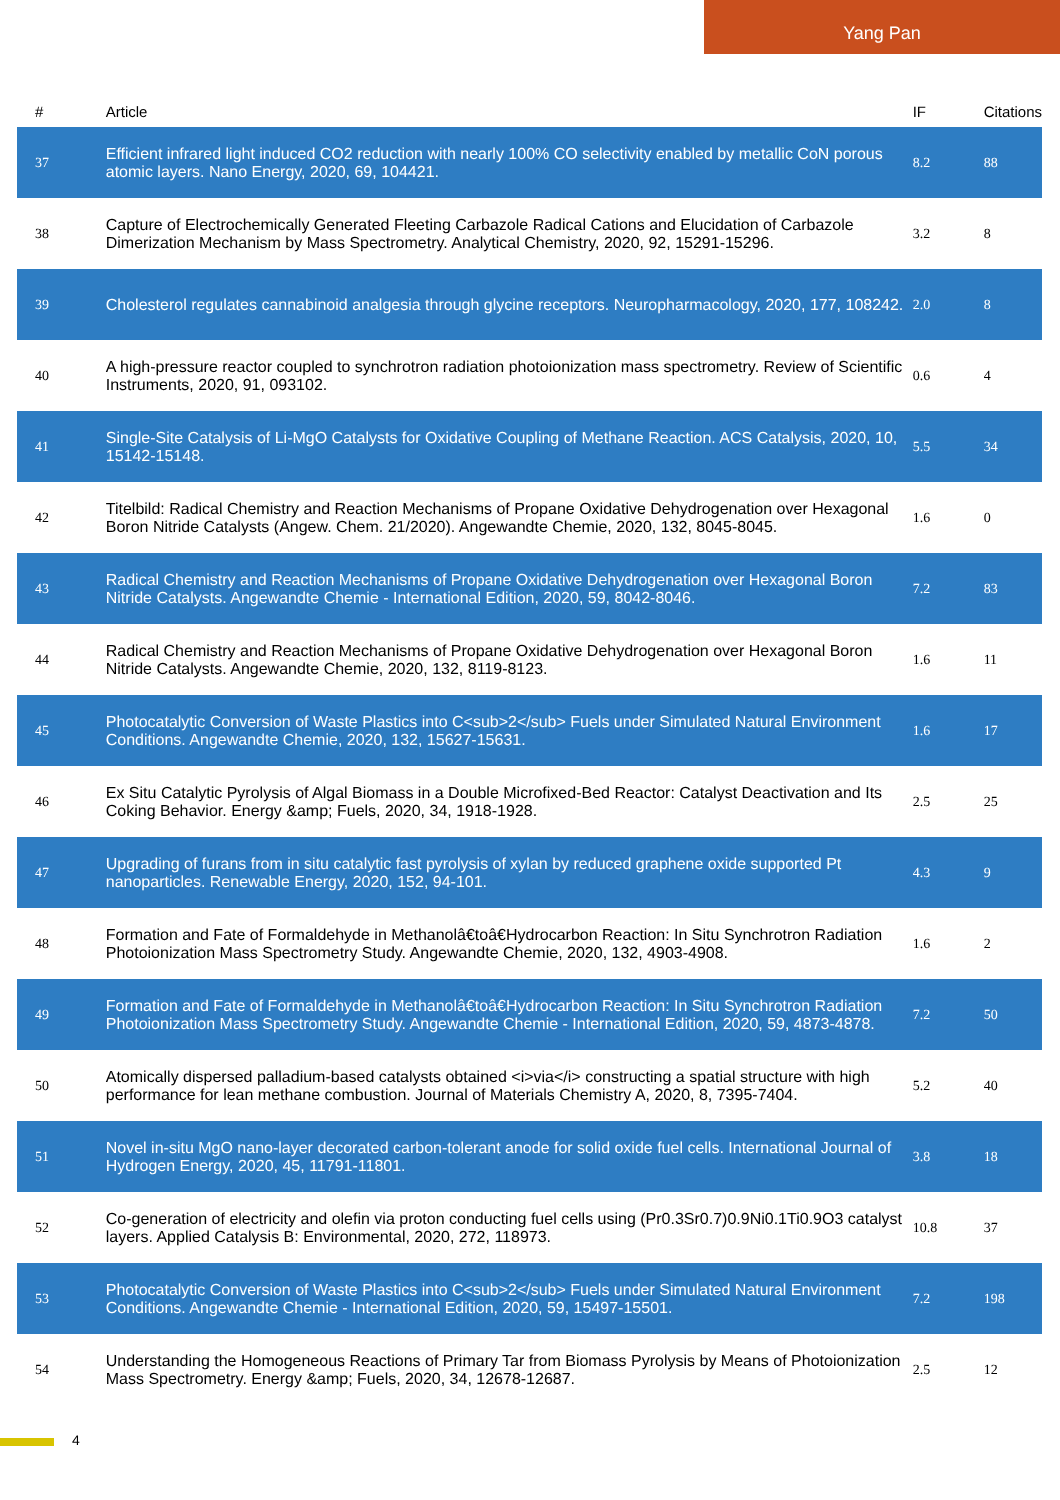Yang Pan
| # | Article | IF | Citations |
| --- | --- | --- | --- |
| 37 | Efficient infrared light induced CO2 reduction with nearly 100% CO selectivity enabled by metallic CoN porous atomic layers. Nano Energy, 2020, 69, 104421. | 8.2 | 88 |
| 38 | Capture of Electrochemically Generated Fleeting Carbazole Radical Cations and Elucidation of Carbazole Dimerization Mechanism by Mass Spectrometry. Analytical Chemistry, 2020, 92, 15291-15296. | 3.2 | 8 |
| 39 | Cholesterol regulates cannabinoid analgesia through glycine receptors. Neuropharmacology, 2020, 177, 108242. | 2.0 | 8 |
| 40 | A high-pressure reactor coupled to synchrotron radiation photoionization mass spectrometry. Review of Scientific Instruments, 2020, 91, 093102. | 0.6 | 4 |
| 41 | Single-Site Catalysis of Li-MgO Catalysts for Oxidative Coupling of Methane Reaction. ACS Catalysis, 2020, 10, 15142-15148. | 5.5 | 34 |
| 42 | Titelbild: Radical Chemistry and Reaction Mechanisms of Propane Oxidative Dehydrogenation over Hexagonal Boron Nitride Catalysts (Angew. Chem. 21/2020). Angewandte Chemie, 2020, 132, 8045-8045. | 1.6 | 0 |
| 43 | Radical Chemistry and Reaction Mechanisms of Propane Oxidative Dehydrogenation over Hexagonal Boron Nitride Catalysts. Angewandte Chemie - International Edition, 2020, 59, 8042-8046. | 7.2 | 83 |
| 44 | Radical Chemistry and Reaction Mechanisms of Propane Oxidative Dehydrogenation over Hexagonal Boron Nitride Catalysts. Angewandte Chemie, 2020, 132, 8119-8123. | 1.6 | 11 |
| 45 | Photocatalytic Conversion of Waste Plastics into C<sub>2</sub> Fuels under Simulated Natural Environment Conditions. Angewandte Chemie, 2020, 132, 15627-15631. | 1.6 | 17 |
| 46 | Ex Situ Catalytic Pyrolysis of Algal Biomass in a Double Microfixed-Bed Reactor: Catalyst Deactivation and Its Coking Behavior. Energy &amp; Fuels, 2020, 34, 1918-1928. | 2.5 | 25 |
| 47 | Upgrading of furans from in situ catalytic fast pyrolysis of xylan by reduced graphene oxide supported Pt nanoparticles. Renewable Energy, 2020, 152, 94-101. | 4.3 | 9 |
| 48 | Formation and Fate of Formaldehyde in Methanolâ€toâ€Hydrocarbon Reaction: In Situ Synchrotron Radiation Photoionization Mass Spectrometry Study. Angewandte Chemie, 2020, 132, 4903-4908. | 1.6 | 2 |
| 49 | Formation and Fate of Formaldehyde in Methanolâ€toâ€Hydrocarbon Reaction: In Situ Synchrotron Radiation Photoionization Mass Spectrometry Study. Angewandte Chemie - International Edition, 2020, 59, 4873-4878. | 7.2 | 50 |
| 50 | Atomically dispersed palladium-based catalysts obtained <i>via</i> constructing a spatial structure with high performance for lean methane combustion. Journal of Materials Chemistry A, 2020, 8, 7395-7404. | 5.2 | 40 |
| 51 | Novel in-situ MgO nano-layer decorated carbon-tolerant anode for solid oxide fuel cells. International Journal of Hydrogen Energy, 2020, 45, 11791-11801. | 3.8 | 18 |
| 52 | Co-generation of electricity and olefin via proton conducting fuel cells using (Pr0.3Sr0.7)0.9Ni0.1Ti0.9O3 catalyst layers. Applied Catalysis B: Environmental, 2020, 272, 118973. | 10.8 | 37 |
| 53 | Photocatalytic Conversion of Waste Plastics into C<sub>2</sub> Fuels under Simulated Natural Environment Conditions. Angewandte Chemie - International Edition, 2020, 59, 15497-15501. | 7.2 | 198 |
| 54 | Understanding the Homogeneous Reactions of Primary Tar from Biomass Pyrolysis by Means of Photoionization Mass Spectrometry. Energy &amp; Fuels, 2020, 34, 12678-12687. | 2.5 | 12 |
4